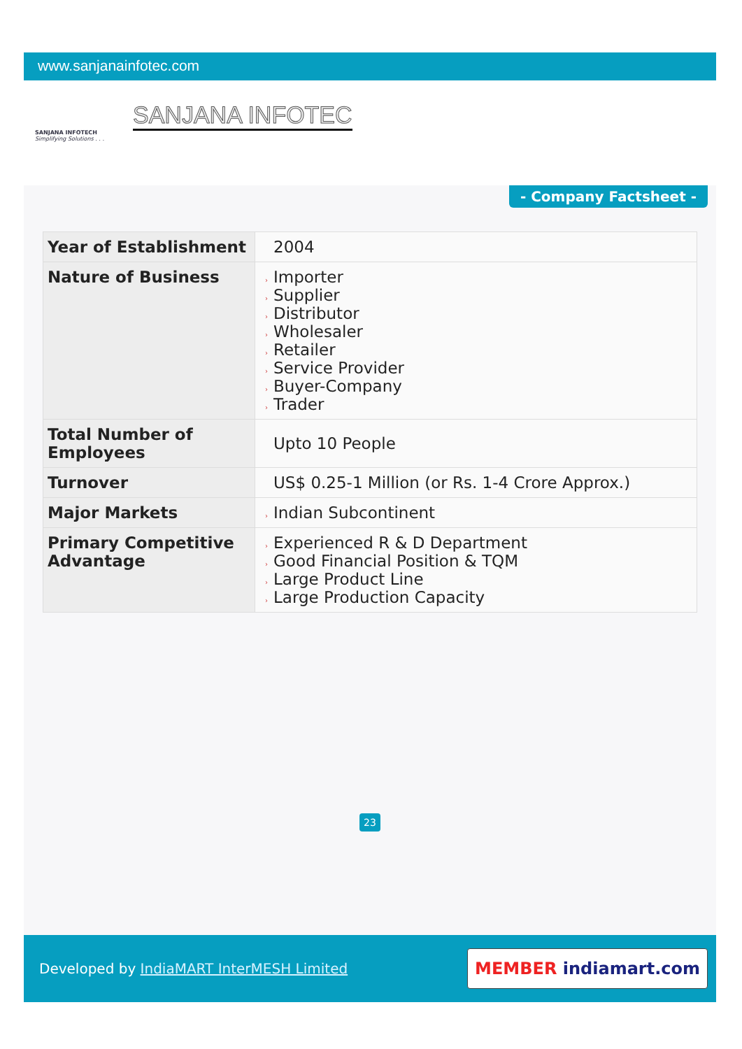www.sanjanainfotec.com
SANJANA INFOTECH
Simplifying Solutions . . .
SANJANA INFOTEC
- Company Factsheet -
| Year of Establishment | 2004 |
| Nature of Business | › Importer › Supplier › Distributor › Wholesaler › Retailer › Service Provider › Buyer-Company › Trader |
| Total Number of Employees | Upto 10 People |
| Turnover | US$ 0.25-1 Million (or Rs. 1-4 Crore Approx.) |
| Major Markets | › Indian Subcontinent |
| Primary Competitive Advantage | › Experienced R & D Department › Good Financial Position & TQM › Large Product Line › Large Production Capacity |
23
Developed by IndiaMART InterMESH Limited
MEMBER indiamart.com